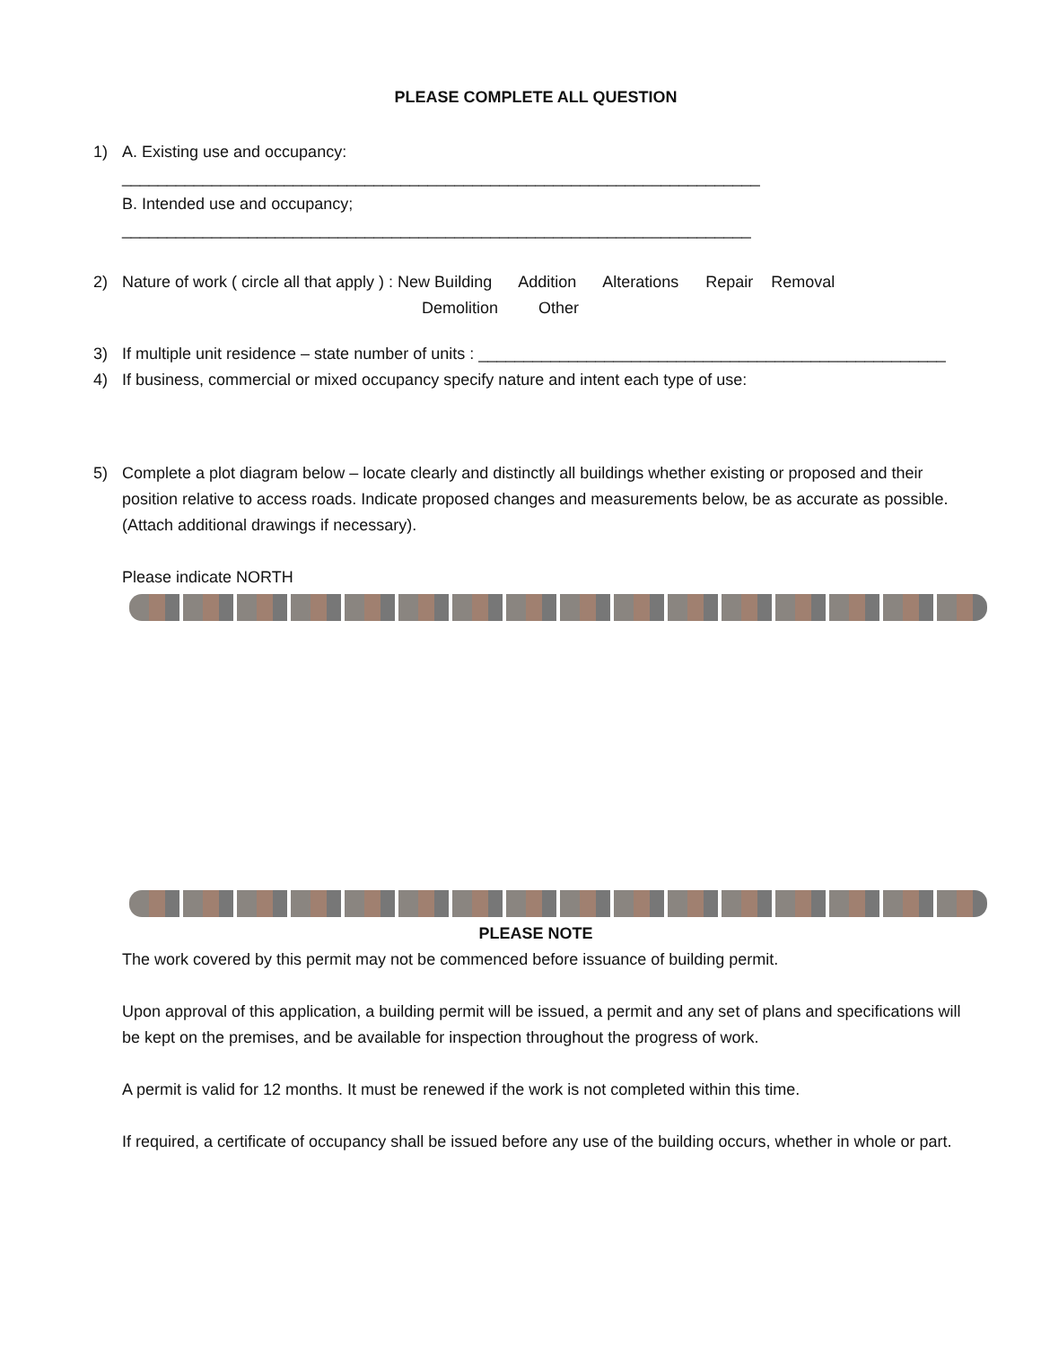PLEASE COMPLETE ALL QUESTION
1)
A. Existing use and occupancy: _______________________________________________________________________
B. Intended use and occupancy; ______________________________________________________________________
2)
Nature of work ( circle all that apply ) : New Building Addition Alterations Repair Removal
Demolition Other
3)
If multiple unit residence – state number of units : ____________________________________________________
4)
If business, commercial or mixed occupancy specify nature and intent each type of use:
5)
Complete a plot diagram below – locate clearly and distinctly all buildings whether existing or proposed and their position relative to access roads. Indicate proposed changes and measurements below, be as accurate as possible. (Attach additional drawings if necessary).
Please indicate NORTH
PLEASE NOTE
The work covered by this permit may not be commenced before issuance of building permit.
Upon approval of this application, a building permit will be issued, a permit and any set of plans and specifications will be kept on the premises, and be available for inspection throughout the progress of work.
A permit is valid for 12 months. It must be renewed if the work is not completed within this time.
If required, a certificate of occupancy shall be issued before any use of the building occurs, whether in whole or part.